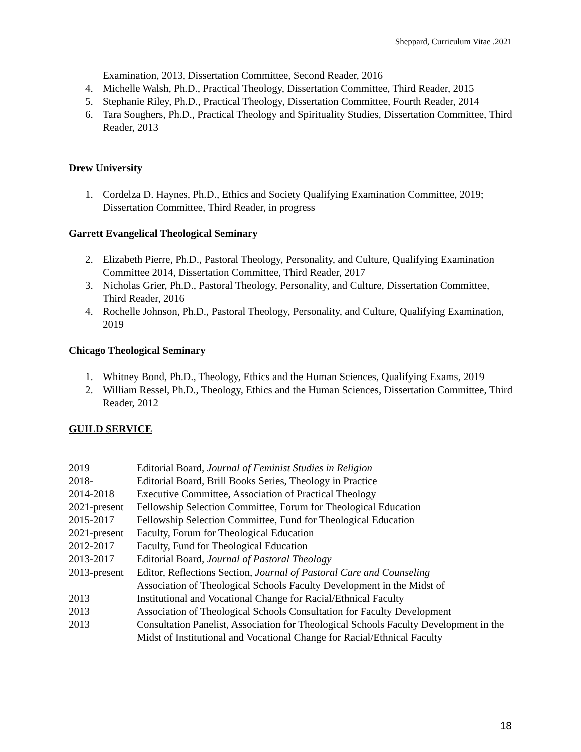Sheppard, Curriculum Vitae .2021
Examination, 2013, Dissertation Committee, Second Reader, 2016
4. Michelle Walsh, Ph.D., Practical Theology, Dissertation Committee, Third Reader, 2015
5. Stephanie Riley, Ph.D., Practical Theology, Dissertation Committee, Fourth Reader, 2014
6. Tara Soughers, Ph.D., Practical Theology and Spirituality Studies, Dissertation Committee, Third Reader, 2013
Drew University
1. Cordelza D. Haynes, Ph.D., Ethics and Society Qualifying Examination Committee, 2019; Dissertation Committee, Third Reader, in progress
Garrett Evangelical Theological Seminary
2. Elizabeth Pierre, Ph.D., Pastoral Theology, Personality, and Culture, Qualifying Examination Committee 2014, Dissertation Committee, Third Reader, 2017
3. Nicholas Grier, Ph.D., Pastoral Theology, Personality, and Culture, Dissertation Committee, Third Reader, 2016
4. Rochelle Johnson, Ph.D., Pastoral Theology, Personality, and Culture, Qualifying Examination, 2019
Chicago Theological Seminary
1. Whitney Bond, Ph.D., Theology, Ethics and the Human Sciences, Qualifying Exams, 2019
2. William Ressel, Ph.D., Theology, Ethics and the Human Sciences, Dissertation Committee, Third Reader, 2012
GUILD SERVICE
2019 Editorial Board, Journal of Feminist Studies in Religion
2018- Editorial Board, Brill Books Series, Theology in Practice
2014-2018 Executive Committee, Association of Practical Theology
2021-present Fellowship Selection Committee, Forum for Theological Education
2015-2017 Fellowship Selection Committee, Fund for Theological Education
2021-present Faculty, Forum for Theological Education
2012-2017 Faculty, Fund for Theological Education
2013-2017 Editorial Board, Journal of Pastoral Theology
2013-present Editor, Reflections Section, Journal of Pastoral Care and Counseling
Association of Theological Schools Faculty Development in the Midst of
2013 Institutional and Vocational Change for Racial/Ethnical Faculty
2013 Association of Theological Schools Consultation for Faculty Development
2013 Consultation Panelist, Association for Theological Schools Faculty Development in the Midst of Institutional and Vocational Change for Racial/Ethnical Faculty
18